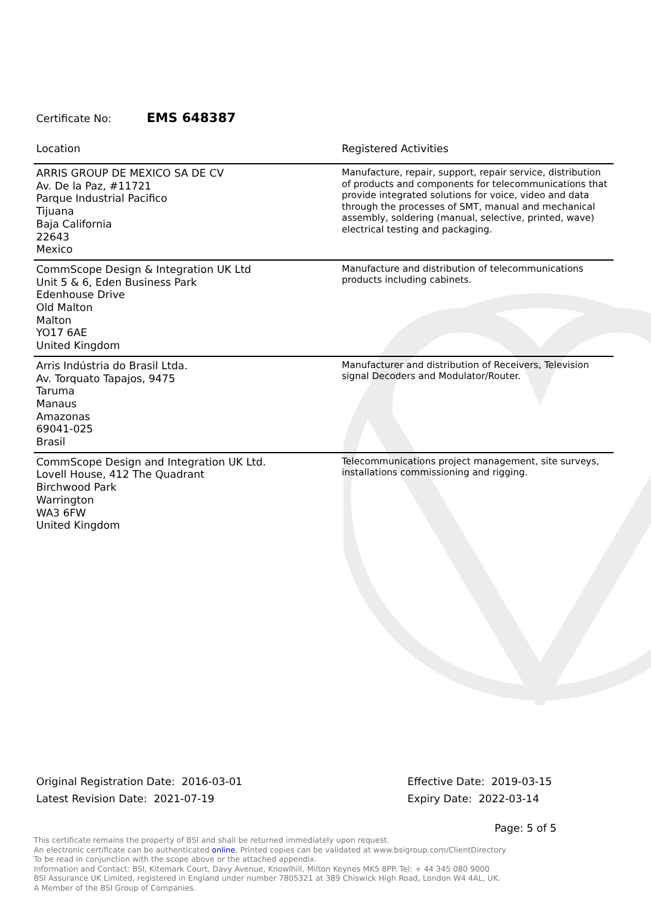Certificate No: EMS 648387
| Location | Registered Activities |
| --- | --- |
| ARRIS GROUP DE MEXICO SA DE CV Av. De la Paz, #11721 Parque Industrial Pacifico Tijuana Baja California 22643 Mexico | Manufacture, repair, support, repair service, distribution of products and components for telecommunications that provide integrated solutions for voice, video and data through the processes of SMT, manual and mechanical assembly, soldering (manual, selective, printed, wave) electrical testing and packaging. |
| CommScope Design & Integration UK Ltd Unit 5 & 6, Eden Business Park Edenhouse Drive Old Malton Malton YO17 6AE United Kingdom | Manufacture and distribution of telecommunications products including cabinets. |
| Arris Indústria do Brasil Ltda. Av. Torquato Tapajos, 9475 Taruma Manaus Amazonas 69041-025 Brasil | Manufacturer and distribution of Receivers, Television signal Decoders and Modulator/Router. |
| CommScope Design and Integration UK Ltd. Lovell House, 412 The Quadrant Birchwood Park Warrington WA3 6FW United Kingdom | Telecommunications project management, site surveys, installations commissioning and rigging. |
Original Registration Date: 2016-03-01
Latest Revision Date: 2021-07-19
Effective Date: 2019-03-15
Expiry Date: 2022-03-14
Page: 5 of 5
This certificate remains the property of BSI and shall be returned immediately upon request.
An electronic certificate can be authenticated online. Printed copies can be validated at www.bsigroup.com/ClientDirectory
To be read in conjunction with the scope above or the attached appendix.
Information and Contact: BSI, Kitemark Court, Davy Avenue, Knowlhill, Milton Keynes MK5 8PP. Tel: + 44 345 080 9000
BSI Assurance UK Limited, registered in England under number 7805321 at 389 Chiswick High Road, London W4 4AL, UK.
A Member of the BSI Group of Companies.